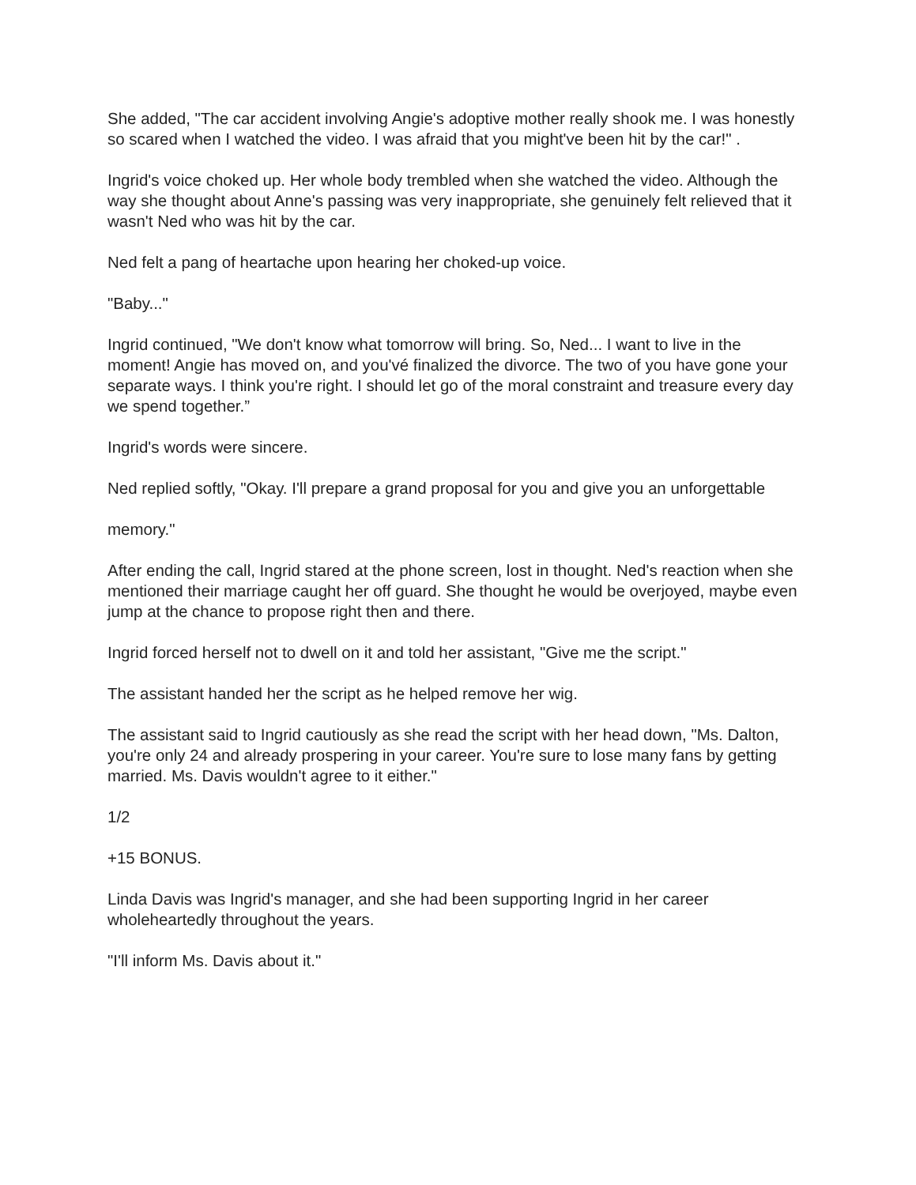She added, "The car accident involving Angie's adoptive mother really shook me. I was honestly so scared when I watched the video. I was afraid that you might've been hit by the car!" .
Ingrid's voice choked up. Her whole body trembled when she watched the video. Although the way she thought about Anne's passing was very inappropriate, she genuinely felt relieved that it wasn't Ned who was hit by the car.
Ned felt a pang of heartache upon hearing her choked-up voice.
"Baby..."
Ingrid continued, "We don't know what tomorrow will bring. So, Ned... I want to live in the moment! Angie has moved on, and you'vé finalized the divorce. The two of you have gone your separate ways. I think you're right. I should let go of the moral constraint and treasure every day we spend together.”
Ingrid's words were sincere.
Ned replied softly, "Okay. I'll prepare a grand proposal for you and give you an unforgettable
memory."
After ending the call, Ingrid stared at the phone screen, lost in thought. Ned's reaction when she mentioned their marriage caught her off guard. She thought he would be overjoyed, maybe even jump at the chance to propose right then and there.
Ingrid forced herself not to dwell on it and told her assistant, "Give me the script."
The assistant handed her the script as he helped remove her wig.
The assistant said to Ingrid cautiously as she read the script with her head down, "Ms. Dalton, you're only 24 and already prospering in your career. You're sure to lose many fans by getting married. Ms. Davis wouldn't agree to it either."
1/2
+15 BONUS.
Linda Davis was Ingrid's manager, and she had been supporting Ingrid in her career wholeheartedly throughout the years.
"I'll inform Ms. Davis about it."